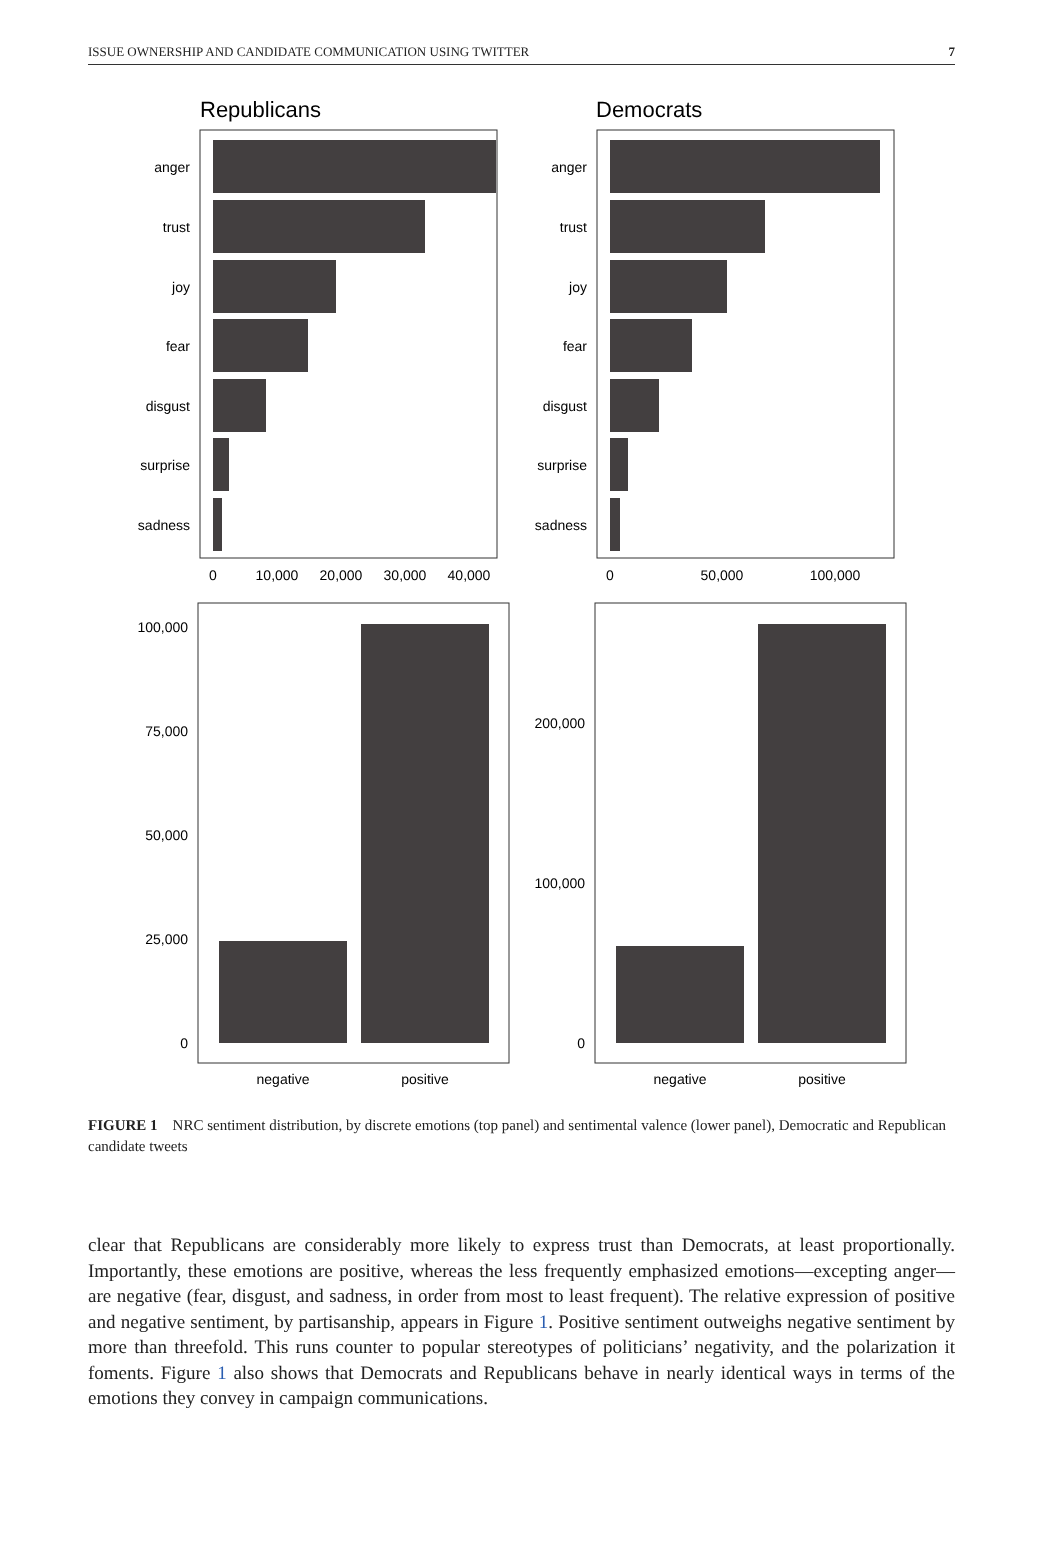ISSUE OWNERSHIP AND CANDIDATE COMMUNICATION USING TWITTER 7
Republicans
Democrats
anger
trust
joy
fear
disgust
surprise
sadness
anger
trust
joy
fear
disgust
surprise
sadness
0
10,000
20,000
30,000
40,000
0
50,000
100,000
100,000
75,000
50,000
25,000
0
200,000
100,000
0
negative
positive
negative
positive
FIGURE 1 NRC sentiment distribution, by discrete emotions (top panel) and sentimental valence (lower panel), Democratic and Republican candidate tweets
clear that Republicans are considerably more likely to express trust than Democrats, at least proportionally. Importantly, these emotions are positive, whereas the less frequently emphasized emotions—excepting anger—are negative (fear, disgust, and sadness, in order from most to least frequent). The relative expression of positive and negative sentiment, by partisanship, appears in Figure 1. Positive sentiment outweighs negative sentiment by more than threefold. This runs counter to popular stereotypes of politicians’ negativity, and the polarization it foments. Figure 1 also shows that Democrats and Republicans behave in nearly identical ways in terms of the emotions they convey in campaign communications.